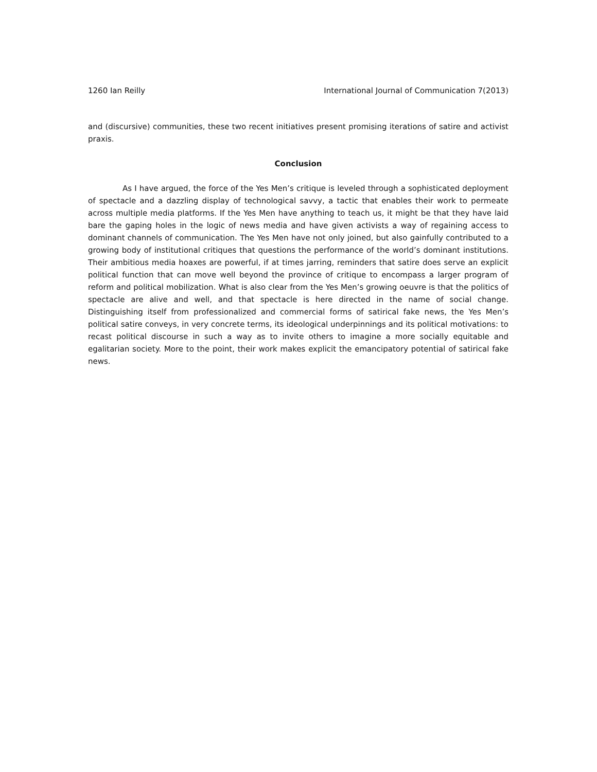1260 Ian Reilly International Journal of Communication 7(2013)
and (discursive) communities, these two recent initiatives present promising iterations of satire and activist praxis.
Conclusion
As I have argued, the force of the Yes Men’s critique is leveled through a sophisticated deployment of spectacle and a dazzling display of technological savvy, a tactic that enables their work to permeate across multiple media platforms. If the Yes Men have anything to teach us, it might be that they have laid bare the gaping holes in the logic of news media and have given activists a way of regaining access to dominant channels of communication. The Yes Men have not only joined, but also gainfully contributed to a growing body of institutional critiques that questions the performance of the world’s dominant institutions. Their ambitious media hoaxes are powerful, if at times jarring, reminders that satire does serve an explicit political function that can move well beyond the province of critique to encompass a larger program of reform and political mobilization. What is also clear from the Yes Men’s growing oeuvre is that the politics of spectacle are alive and well, and that spectacle is here directed in the name of social change. Distinguishing itself from professionalized and commercial forms of satirical fake news, the Yes Men’s political satire conveys, in very concrete terms, its ideological underpinnings and its political motivations: to recast political discourse in such a way as to invite others to imagine a more socially equitable and egalitarian society. More to the point, their work makes explicit the emancipatory potential of satirical fake news.